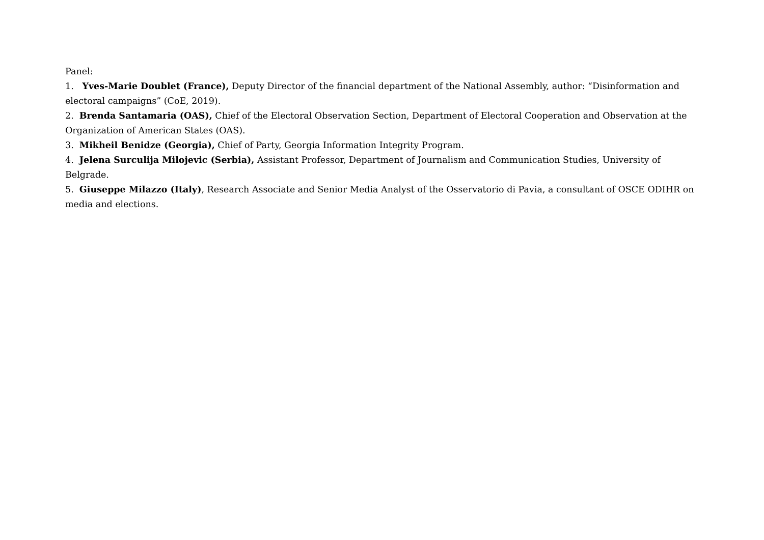Panel:
1. Yves-Marie Doublet (France), Deputy Director of the financial department of the National Assembly, author: “Disinformation and electoral campaigns” (CoE, 2019).
2. Brenda Santamaria (OAS), Chief of the Electoral Observation Section, Department of Electoral Cooperation and Observation at the Organization of American States (OAS).
3. Mikheil Benidze (Georgia), Chief of Party, Georgia Information Integrity Program.
4. Jelena Surculija Milojevic (Serbia), Assistant Professor, Department of Journalism and Communication Studies, University of Belgrade.
5. Giuseppe Milazzo (Italy), Research Associate and Senior Media Analyst of the Osservatorio di Pavia, a consultant of OSCE ODIHR on media and elections.